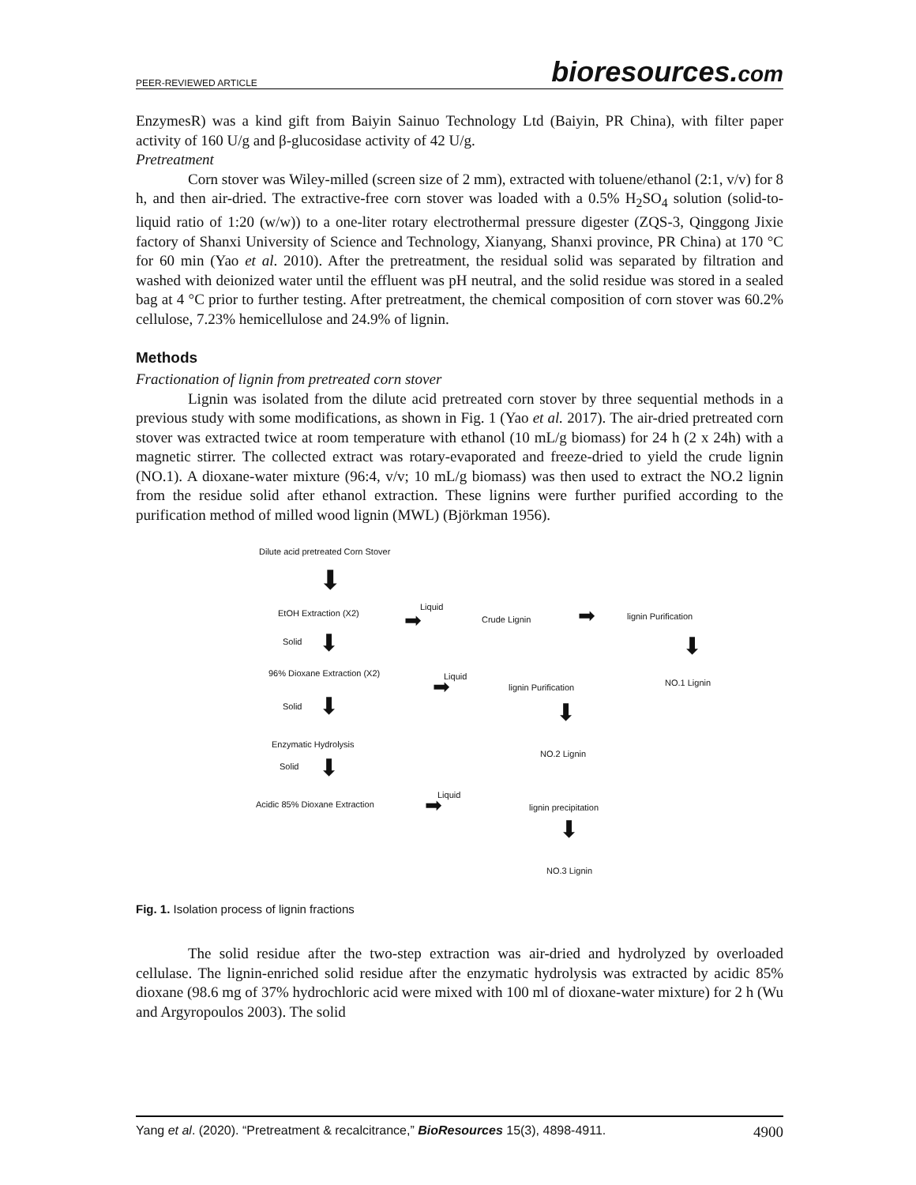PEER-REVIEWED ARTICLE
bioresources.com
EnzymesR) was a kind gift from Baiyin Sainuo Technology Ltd (Baiyin, PR China), with filter paper activity of 160 U/g and β-glucosidase activity of 42 U/g.
Pretreatment
Corn stover was Wiley-milled (screen size of 2 mm), extracted with toluene/ethanol (2:1, v/v) for 8 h, and then air-dried. The extractive-free corn stover was loaded with a 0.5% H<sub>2</sub>SO<sub>4</sub> solution (solid-to-liquid ratio of 1:20 (w/w)) to a one-liter rotary electrothermal pressure digester (ZQS-3, Qinggong Jixie factory of Shanxi University of Science and Technology, Xianyang, Shanxi province, PR China) at 170 °C for 60 min (Yao et al. 2010). After the pretreatment, the residual solid was separated by filtration and washed with deionized water until the effluent was pH neutral, and the solid residue was stored in a sealed bag at 4 °C prior to further testing. After pretreatment, the chemical composition of corn stover was 60.2% cellulose, 7.23% hemicellulose and 24.9% of lignin.
Methods
Fractionation of lignin from pretreated corn stover
Lignin was isolated from the dilute acid pretreated corn stover by three sequential methods in a previous study with some modifications, as shown in Fig. 1 (Yao et al. 2017). The air-dried pretreated corn stover was extracted twice at room temperature with ethanol (10 mL/g biomass) for 24 h (2 x 24h) with a magnetic stirrer. The collected extract was rotary-evaporated and freeze-dried to yield the crude lignin (NO.1). A dioxane-water mixture (96:4, v/v; 10 mL/g biomass) was then used to extract the NO.2 lignin from the residue solid after ethanol extraction. These lignins were further purified according to the purification method of milled wood lignin (MWL) (Björkman 1956).
Dilute acid pretreated Corn Stover
⬇
EtOH Extraction (X2)
Liquid
➡ Crude Lignin ➡ lignin Purification
Solid ⬇ ⬇
96% Dioxane Extraction (X2) Liquid
➡ lignin Purification NO.1 Lignin
Solid ⬇ ⬇
Enzymatic Hydrolysis
NO.2 Lignin
Solid ⬇
Liquid
➡
Acidic 85% Dioxane Extraction lignin precipitation
⬇
NO.3 Lignin
Fig. 1. Isolation process of lignin fractions
The solid residue after the two-step extraction was air-dried and hydrolyzed by overloaded cellulase. The lignin-enriched solid residue after the enzymatic hydrolysis was extracted by acidic 85% dioxane (98.6 mg of 37% hydrochloric acid were mixed with 100 ml of dioxane-water mixture) for 2 h (Wu and Argyropoulos 2003). The solid
Yang et al. (2020). “Pretreatment & recalcitrance,” BioResources 15(3), 4898-4911. 4900